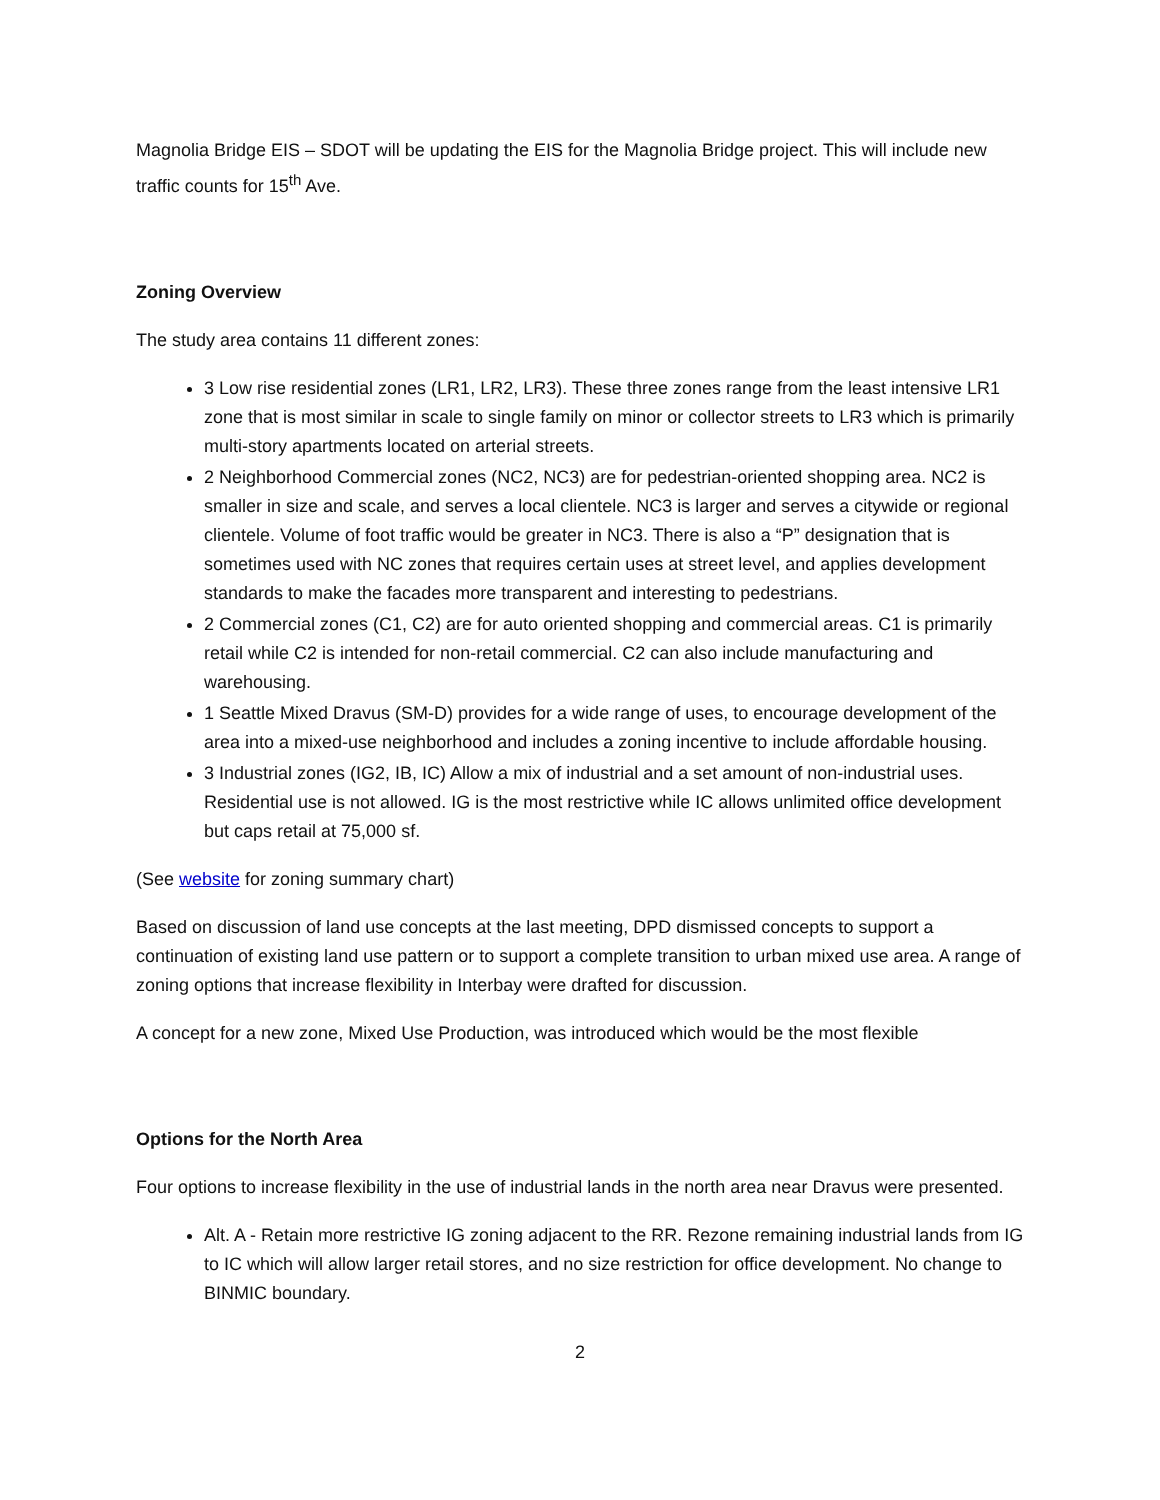Magnolia Bridge EIS – SDOT will be updating the EIS for the Magnolia Bridge project. This will include new traffic counts for 15<sup>th</sup> Ave.
Zoning Overview
The study area contains 11 different zones:
3 Low rise residential zones (LR1, LR2, LR3). These three zones range from the least intensive LR1 zone that is most similar in scale to single family on minor or collector streets to LR3 which is primarily multi-story apartments located on arterial streets.
2 Neighborhood Commercial zones (NC2, NC3) are for pedestrian-oriented shopping area. NC2 is smaller in size and scale, and serves a local clientele. NC3 is larger and serves a citywide or regional clientele. Volume of foot traffic would be greater in NC3. There is also a “P” designation that is sometimes used with NC zones that requires certain uses at street level, and applies development standards to make the facades more transparent and interesting to pedestrians.
2 Commercial zones (C1, C2) are for auto oriented shopping and commercial areas. C1 is primarily retail while C2 is intended for non-retail commercial. C2 can also include manufacturing and warehousing.
1 Seattle Mixed Dravus (SM-D) provides for a wide range of uses, to encourage development of the area into a mixed-use neighborhood and includes a zoning incentive to include affordable housing.
3 Industrial zones (IG2, IB, IC) Allow a mix of industrial and a set amount of non-industrial uses. Residential use is not allowed. IG is the most restrictive while IC allows unlimited office development but caps retail at 75,000 sf.
(See website for zoning summary chart)
Based on discussion of land use concepts at the last meeting, DPD dismissed concepts to support a continuation of existing land use pattern or to support a complete transition to urban mixed use area. A range of zoning options that increase flexibility in Interbay were drafted for discussion.
A concept for a new zone, Mixed Use Production, was introduced which would be the most flexible
Options for the North Area
Four options to increase flexibility in the use of industrial lands in the north area near Dravus were presented.
Alt. A - Retain more restrictive IG zoning adjacent to the RR. Rezone remaining industrial lands from IG to IC which will allow larger retail stores, and no size restriction for office development. No change to BINMIC boundary.
2